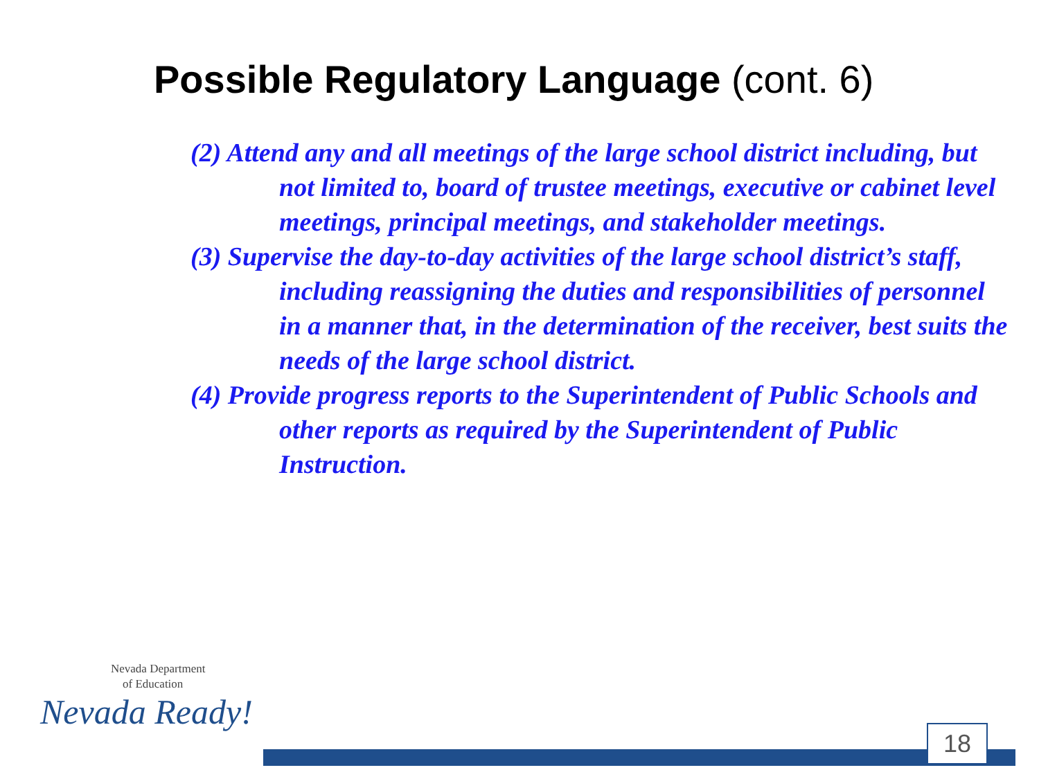Possible Regulatory Language (cont. 6)
(2) Attend any and all meetings of the large school district including, but not limited to, board of trustee meetings, executive or cabinet level meetings, principal meetings, and stakeholder meetings.
(3) Supervise the day-to-day activities of the large school district’s staff, including reassigning the duties and responsibilities of personnel in a manner that, in the determination of the receiver, best suits the needs of the large school district.
(4) Provide progress reports to the Superintendent of Public Schools and other reports as required by the Superintendent of Public Instruction.
Nevada Department
of Education
Nevada Ready!
18